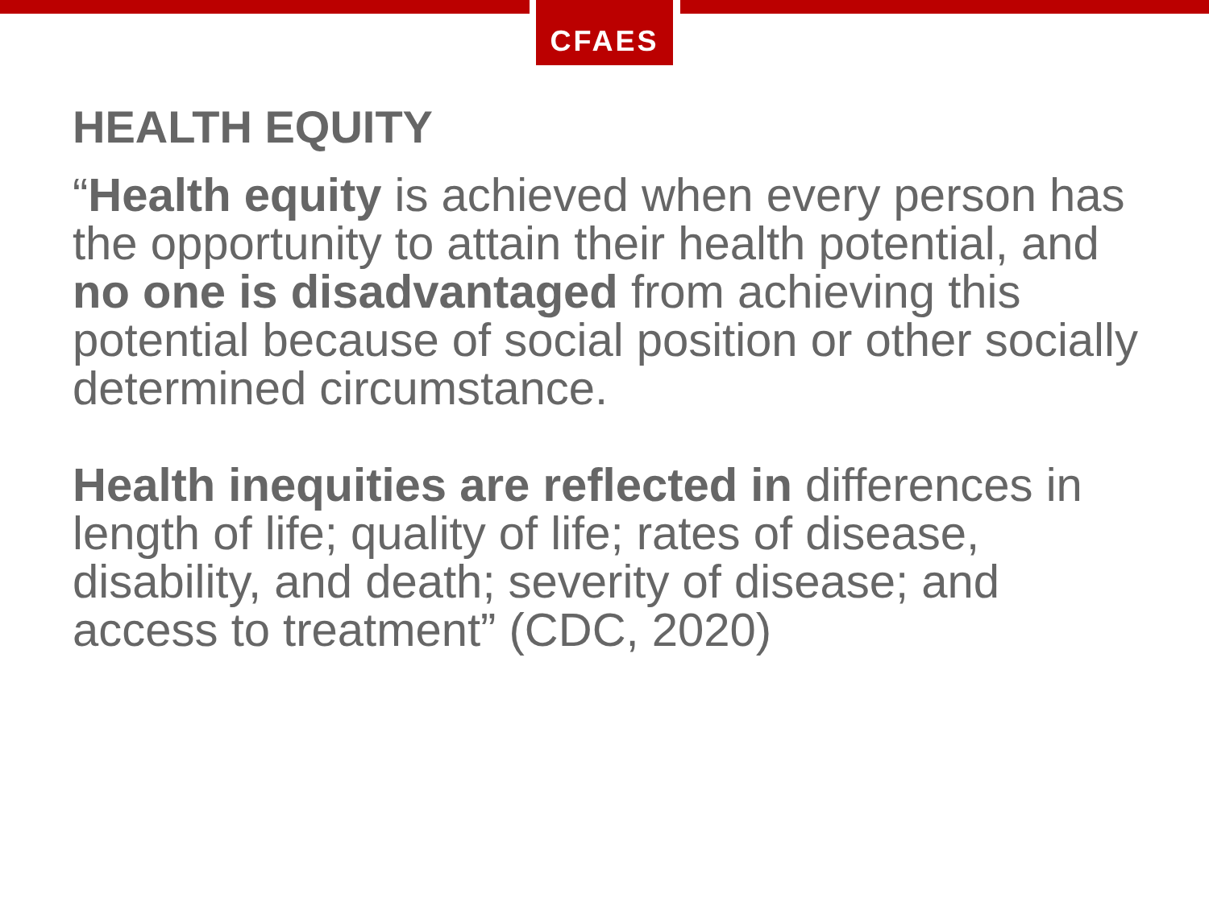CFAES
HEALTH EQUITY
“Health equity is achieved when every person has the opportunity to attain their health potential, and no one is disadvantaged from achieving this potential because of social position or other socially determined circumstance.
Health inequities are reflected in differences in length of life; quality of life; rates of disease, disability, and death; severity of disease; and access to treatment” (CDC, 2020)